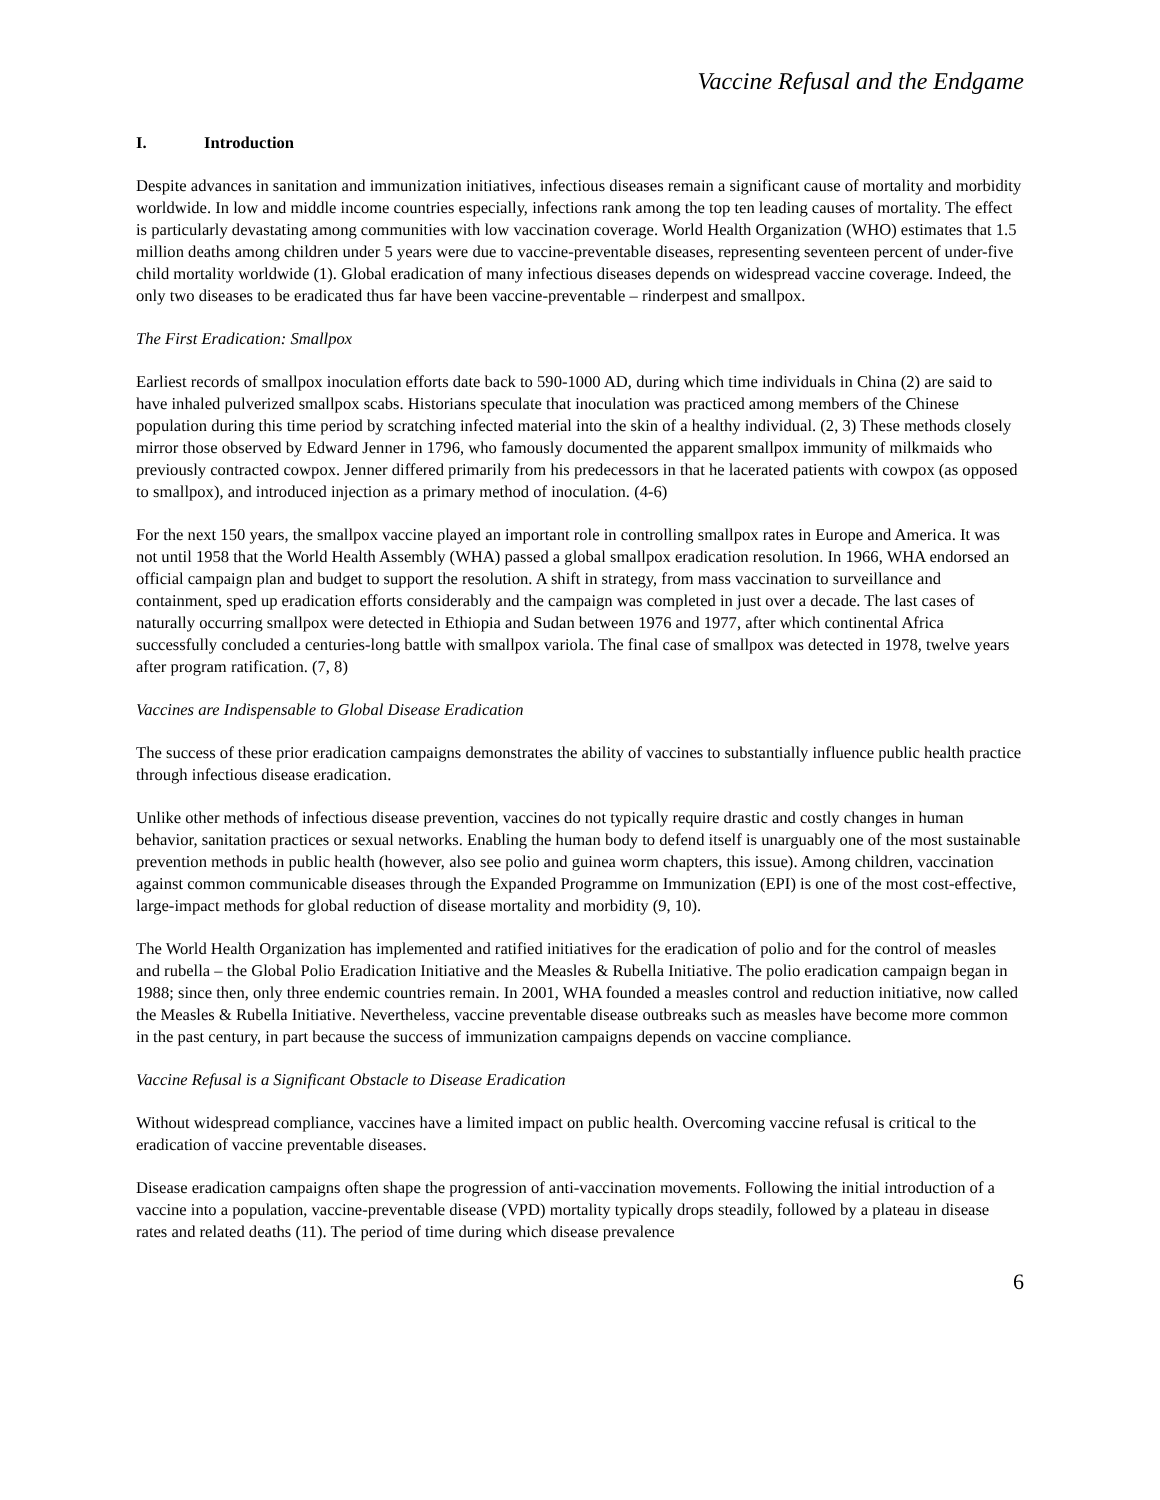Vaccine Refusal and the Endgame
I. Introduction
Despite advances in sanitation and immunization initiatives, infectious diseases remain a significant cause of mortality and morbidity worldwide. In low and middle income countries especially, infections rank among the top ten leading causes of mortality. The effect is particularly devastating among communities with low vaccination coverage. World Health Organization (WHO) estimates that 1.5 million deaths among children under 5 years were due to vaccine-preventable diseases, representing seventeen percent of under-five child mortality worldwide (1). Global eradication of many infectious diseases depends on widespread vaccine coverage. Indeed, the only two diseases to be eradicated thus far have been vaccine-preventable – rinderpest and smallpox.
The First Eradication: Smallpox
Earliest records of smallpox inoculation efforts date back to 590-1000 AD, during which time individuals in China (2) are said to have inhaled pulverized smallpox scabs. Historians speculate that inoculation was practiced among members of the Chinese population during this time period by scratching infected material into the skin of a healthy individual. (2, 3) These methods closely mirror those observed by Edward Jenner in 1796, who famously documented the apparent smallpox immunity of milkmaids who previously contracted cowpox. Jenner differed primarily from his predecessors in that he lacerated patients with cowpox (as opposed to smallpox), and introduced injection as a primary method of inoculation. (4-6)
For the next 150 years, the smallpox vaccine played an important role in controlling smallpox rates in Europe and America. It was not until 1958 that the World Health Assembly (WHA) passed a global smallpox eradication resolution. In 1966, WHA endorsed an official campaign plan and budget to support the resolution. A shift in strategy, from mass vaccination to surveillance and containment, sped up eradication efforts considerably and the campaign was completed in just over a decade. The last cases of naturally occurring smallpox were detected in Ethiopia and Sudan between 1976 and 1977, after which continental Africa successfully concluded a centuries-long battle with smallpox variola. The final case of smallpox was detected in 1978, twelve years after program ratification. (7, 8)
Vaccines are Indispensable to Global Disease Eradication
The success of these prior eradication campaigns demonstrates the ability of vaccines to substantially influence public health practice through infectious disease eradication.
Unlike other methods of infectious disease prevention, vaccines do not typically require drastic and costly changes in human behavior, sanitation practices or sexual networks. Enabling the human body to defend itself is unarguably one of the most sustainable prevention methods in public health (however, also see polio and guinea worm chapters, this issue). Among children, vaccination against common communicable diseases through the Expanded Programme on Immunization (EPI) is one of the most cost-effective, large-impact methods for global reduction of disease mortality and morbidity (9, 10).
The World Health Organization has implemented and ratified initiatives for the eradication of polio and for the control of measles and rubella – the Global Polio Eradication Initiative and the Measles & Rubella Initiative. The polio eradication campaign began in 1988; since then, only three endemic countries remain. In 2001, WHA founded a measles control and reduction initiative, now called the Measles & Rubella Initiative. Nevertheless, vaccine preventable disease outbreaks such as measles have become more common in the past century, in part because the success of immunization campaigns depends on vaccine compliance.
Vaccine Refusal is a Significant Obstacle to Disease Eradication
Without widespread compliance, vaccines have a limited impact on public health. Overcoming vaccine refusal is critical to the eradication of vaccine preventable diseases.
Disease eradication campaigns often shape the progression of anti-vaccination movements. Following the initial introduction of a vaccine into a population, vaccine-preventable disease (VPD) mortality typically drops steadily, followed by a plateau in disease rates and related deaths (11). The period of time during which disease prevalence
6